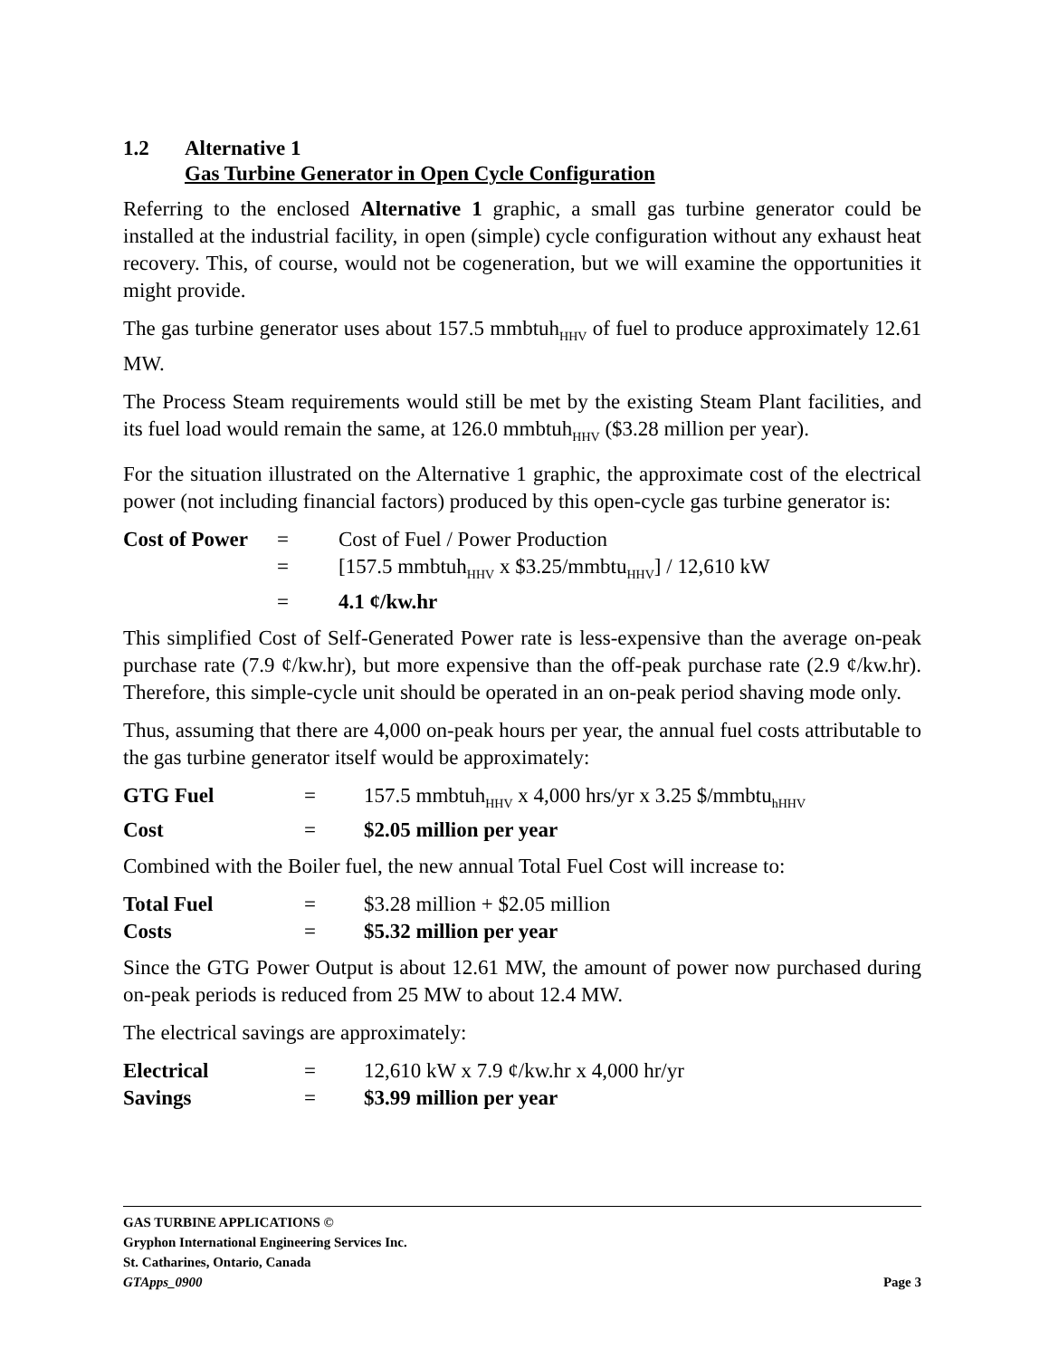1.2 Alternative 1
Gas Turbine Generator in Open Cycle Configuration
Referring to the enclosed Alternative 1 graphic, a small gas turbine generator could be installed at the industrial facility, in open (simple) cycle configuration without any exhaust heat recovery. This, of course, would not be cogeneration, but we will examine the opportunities it might provide.
The gas turbine generator uses about 157.5 mmbtuh<sub>HHV</sub> of fuel to produce approximately 12.61 MW.
The Process Steam requirements would still be met by the existing Steam Plant facilities, and its fuel load would remain the same, at 126.0 mmbtuh<sub>HHV</sub> ($3.28 million per year).
For the situation illustrated on the Alternative 1 graphic, the approximate cost of the electrical power (not including financial factors) produced by this open-cycle gas turbine generator is:
| Cost of Power | = | Cost of Fuel / Power Production |
| | = | [157.5 mmbtuh<sub>HHV</sub> x $3.25/mmbtu<sub>HHV</sub>] / 12,610 kW |
| | = | 4.1 ¢/kw.hr |
This simplified Cost of Self-Generated Power rate is less-expensive than the average on-peak purchase rate (7.9 ¢/kw.hr), but more expensive than the off-peak purchase rate (2.9 ¢/kw.hr). Therefore, this simple-cycle unit should be operated in an on-peak period shaving mode only.
Thus, assuming that there are 4,000 on-peak hours per year, the annual fuel costs attributable to the gas turbine generator itself would be approximately:
| GTG Fuel | = | 157.5 mmbtuh<sub>HHV</sub> x 4,000 hrs/yr x 3.25 $/mmbtu<sub>hHHV</sub> |
| Cost | = | $2.05 million per year |
Combined with the Boiler fuel, the new annual Total Fuel Cost will increase to:
| Total Fuel | = | $3.28 million + $2.05 million |
| Costs | = | $5.32 million per year |
Since the GTG Power Output is about 12.61 MW, the amount of power now purchased during on-peak periods is reduced from 25 MW to about 12.4 MW.
The electrical savings are approximately:
| Electrical | = | 12,610 kW x 7.9 ¢/kw.hr x 4,000 hr/yr |
| Savings | = | $3.99 million per year |
GAS TURBINE APPLICATIONS ©
Gryphon International Engineering Services Inc.
St. Catharines, Ontario, Canada
GTApps_0900 Page 3